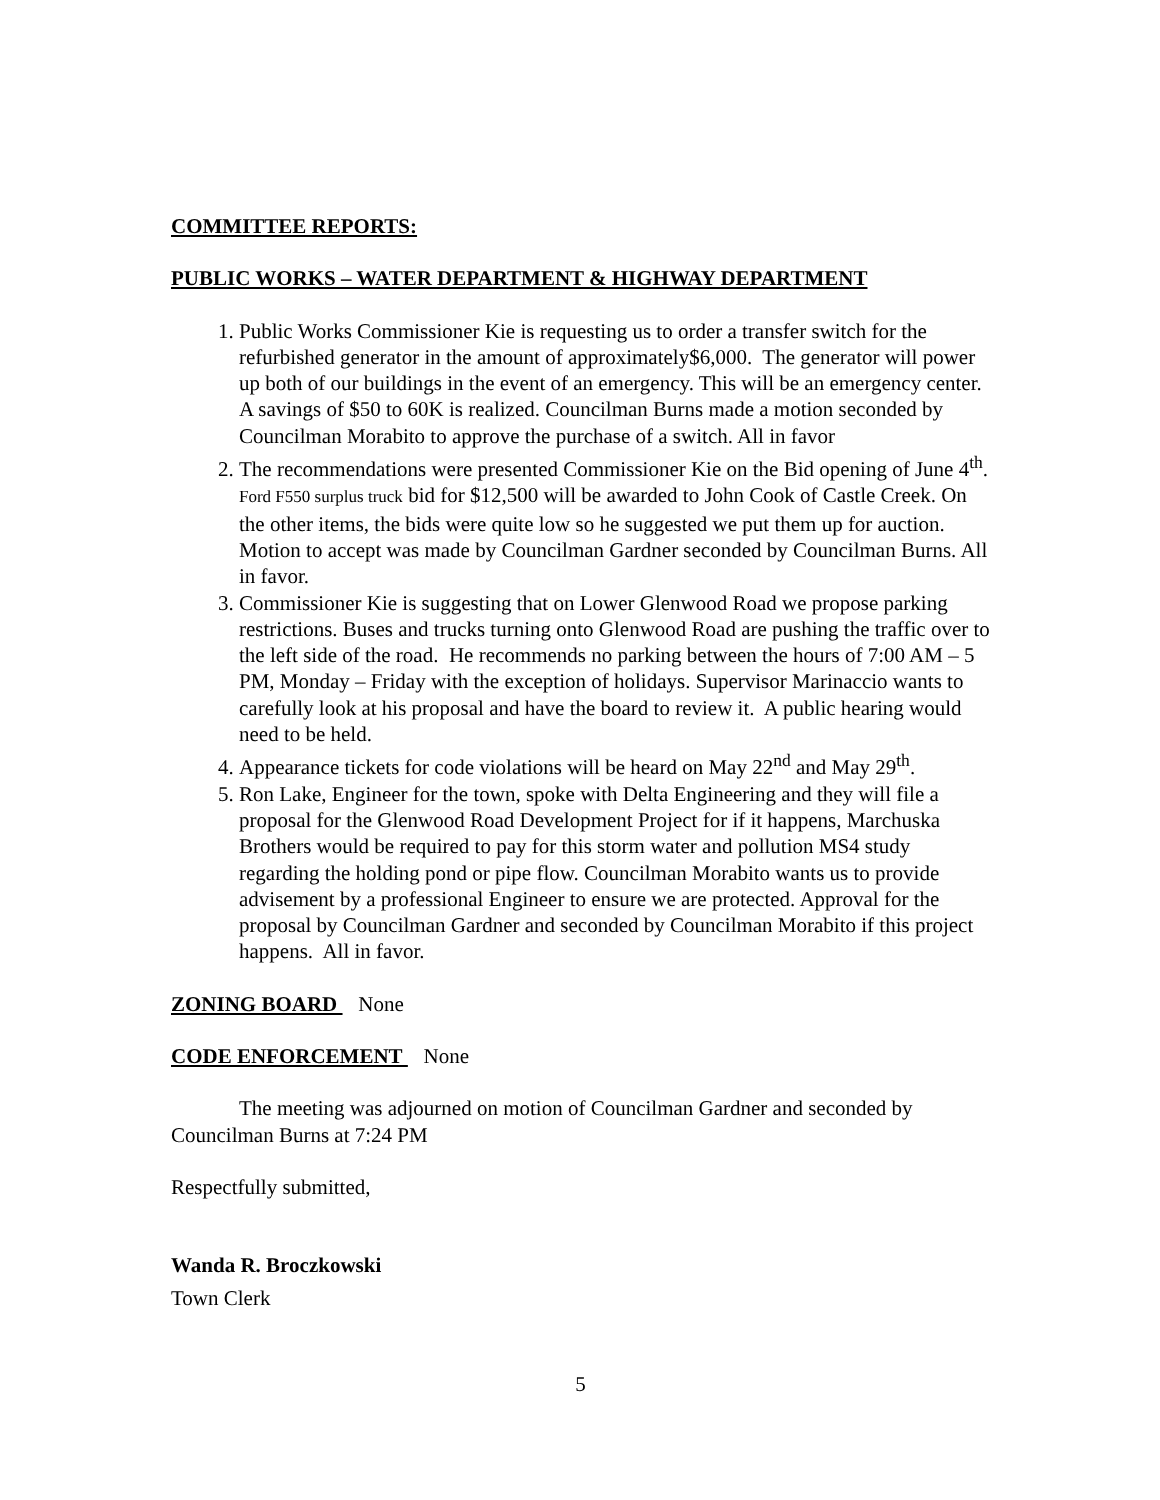COMMITTEE REPORTS:
PUBLIC WORKS – WATER DEPARTMENT & HIGHWAY DEPARTMENT
1. Public Works Commissioner Kie is requesting us to order a transfer switch for the refurbished generator in the amount of approximately$6,000. The generator will power up both of our buildings in the event of an emergency. This will be an emergency center. A savings of $50 to 60K is realized. Councilman Burns made a motion seconded by Councilman Morabito to approve the purchase of a switch. All in favor
2. The recommendations were presented Commissioner Kie on the Bid opening of June 4<sup>th</sup>. Ford F550 surplus truck bid for $12,500 will be awarded to John Cook of Castle Creek. On the other items, the bids were quite low so he suggested we put them up for auction. Motion to accept was made by Councilman Gardner seconded by Councilman Burns. All in favor.
3. Commissioner Kie is suggesting that on Lower Glenwood Road we propose parking restrictions. Buses and trucks turning onto Glenwood Road are pushing the traffic over to the left side of the road. He recommends no parking between the hours of 7:00 AM – 5 PM, Monday – Friday with the exception of holidays. Supervisor Marinaccio wants to carefully look at his proposal and have the board to review it. A public hearing would need to be held.
4. Appearance tickets for code violations will be heard on May 22<sup>nd</sup> and May 29<sup>th</sup>.
5. Ron Lake, Engineer for the town, spoke with Delta Engineering and they will file a proposal for the Glenwood Road Development Project for if it happens, Marchuska Brothers would be required to pay for this storm water and pollution MS4 study regarding the holding pond or pipe flow. Councilman Morabito wants us to provide advisement by a professional Engineer to ensure we are protected. Approval for the proposal by Councilman Gardner and seconded by Councilman Morabito if this project happens. All in favor.
ZONING BOARD None
CODE ENFORCEMENT None
The meeting was adjourned on motion of Councilman Gardner and seconded by Councilman Burns at 7:24 PM
Respectfully submitted,
Wanda R. Broczkowski
Town Clerk
5